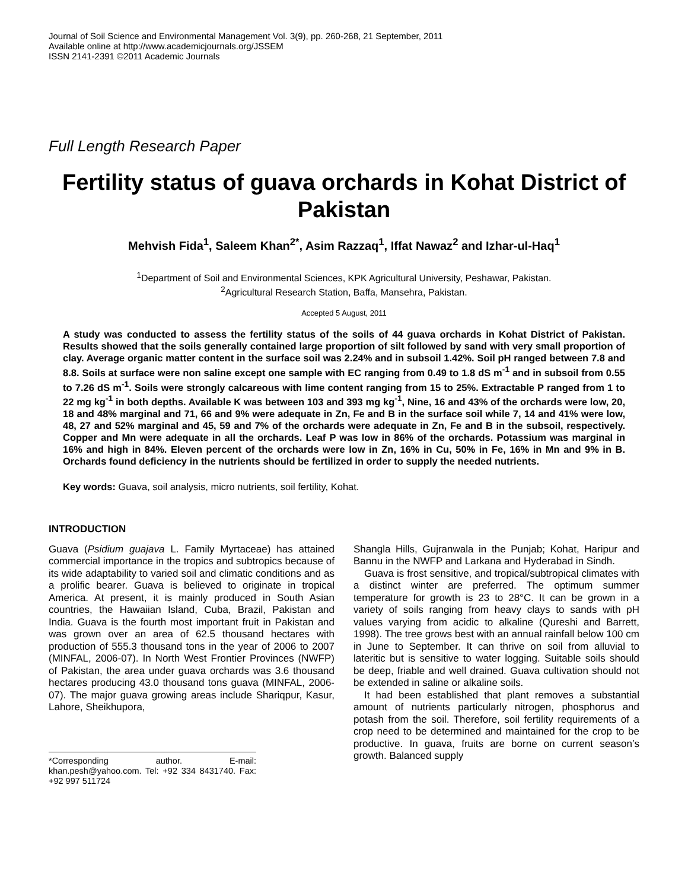Journal of Soil Science and Environmental Management Vol. 3(9), pp. 260-268, 21 September, 2011
Available online at http://www.academicjournals.org/JSSEM
ISSN 2141-2391 ©2011 Academic Journals
Full Length Research Paper
Fertility status of guava orchards in Kohat District of Pakistan
Mehvish Fida<sup>1</sup>, Saleem Khan<sup>2*</sup>, Asim Razzaq<sup>1</sup>, Iffat Nawaz<sup>2</sup> and Izhar-ul-Haq<sup>1</sup>
<sup>1</sup> Department of Soil and Environmental Sciences, KPK Agricultural University, Peshawar, Pakistan.
<sup>2</sup> Agricultural Research Station, Baffa, Mansehra, Pakistan.
Accepted 5 August, 2011
A study was conducted to assess the fertility status of the soils of 44 guava orchards in Kohat District of Pakistan. Results showed that the soils generally contained large proportion of silt followed by sand with very small proportion of clay. Average organic matter content in the surface soil was 2.24% and in subsoil 1.42%. Soil pH ranged between 7.8 and 8.8. Soils at surface were non saline except one sample with EC ranging from 0.49 to 1.8 dS m<sup>-1</sup> and in subsoil from 0.55 to 7.26 dS m<sup>-1</sup>. Soils were strongly calcareous with lime content ranging from 15 to 25%. Extractable P ranged from 1 to 22 mg kg<sup>-1</sup> in both depths. Available K was between 103 and 393 mg kg<sup>-1</sup>, Nine, 16 and 43% of the orchards were low, 20, 18 and 48% marginal and 71, 66 and 9% were adequate in Zn, Fe and B in the surface soil while 7, 14 and 41% were low, 48, 27 and 52% marginal and 45, 59 and 7% of the orchards were adequate in Zn, Fe and B in the subsoil, respectively. Copper and Mn were adequate in all the orchards. Leaf P was low in 86% of the orchards. Potassium was marginal in 16% and high in 84%. Eleven percent of the orchards were low in Zn, 16% in Cu, 50% in Fe, 16% in Mn and 9% in B. Orchards found deficiency in the nutrients should be fertilized in order to supply the needed nutrients.
Key words: Guava, soil analysis, micro nutrients, soil fertility, Kohat.
INTRODUCTION
Guava (Psidium guajava L. Family Myrtaceae) has attained commercial importance in the tropics and subtropics because of its wide adaptability to varied soil and climatic conditions and as a prolific bearer. Guava is believed to originate in tropical America. At present, it is mainly produced in South Asian countries, the Hawaiian Island, Cuba, Brazil, Pakistan and India. Guava is the fourth most important fruit in Pakistan and was grown over an area of 62.5 thousand hectares with production of 555.3 thousand tons in the year of 2006 to 2007 (MINFAL, 2006-07). In North West Frontier Provinces (NWFP) of Pakistan, the area under guava orchards was 3.6 thousand hectares producing 43.0 thousand tons guava (MINFAL, 2006-07). The major guava growing areas include Shariqpur, Kasur, Lahore, Sheikhupora,
*Corresponding author. E-mail: khan.pesh@yahoo.com. Tel: +92 334 8431740. Fax: +92 997 511724
Shangla Hills, Gujranwala in the Punjab; Kohat, Haripur and Bannu in the NWFP and Larkana and Hyderabad in Sindh.
Guava is frost sensitive, and tropical/subtropical climates with a distinct winter are preferred. The optimum summer temperature for growth is 23 to 28°C. It can be grown in a variety of soils ranging from heavy clays to sands with pH values varying from acidic to alkaline (Qureshi and Barrett, 1998). The tree grows best with an annual rainfall below 100 cm in June to September. It can thrive on soil from alluvial to lateritic but is sensitive to water logging. Suitable soils should be deep, friable and well drained. Guava cultivation should not be extended in saline or alkaline soils.
It had been established that plant removes a substantial amount of nutrients particularly nitrogen, phosphorus and potash from the soil. Therefore, soil fertility requirements of a crop need to be determined and maintained for the crop to be productive. In guava, fruits are borne on current season’s growth. Balanced supply